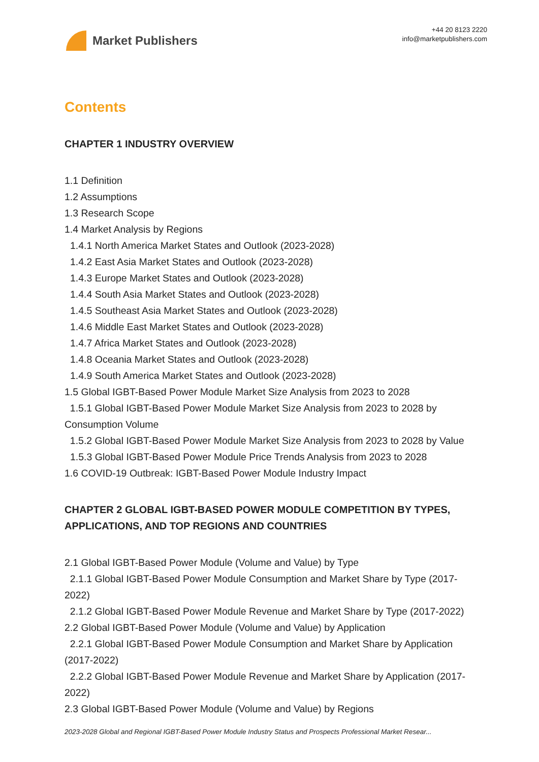Market Publishers
+44 20 8123 2220
info@marketpublishers.com
Contents
CHAPTER 1 INDUSTRY OVERVIEW
1.1 Definition
1.2 Assumptions
1.3 Research Scope
1.4 Market Analysis by Regions
1.4.1 North America Market States and Outlook (2023-2028)
1.4.2 East Asia Market States and Outlook (2023-2028)
1.4.3 Europe Market States and Outlook (2023-2028)
1.4.4 South Asia Market States and Outlook (2023-2028)
1.4.5 Southeast Asia Market States and Outlook (2023-2028)
1.4.6 Middle East Market States and Outlook (2023-2028)
1.4.7 Africa Market States and Outlook (2023-2028)
1.4.8 Oceania Market States and Outlook (2023-2028)
1.4.9 South America Market States and Outlook (2023-2028)
1.5 Global IGBT-Based Power Module Market Size Analysis from 2023 to 2028
1.5.1 Global IGBT-Based Power Module Market Size Analysis from 2023 to 2028 by Consumption Volume
1.5.2 Global IGBT-Based Power Module Market Size Analysis from 2023 to 2028 by Value
1.5.3 Global IGBT-Based Power Module Price Trends Analysis from 2023 to 2028
1.6 COVID-19 Outbreak: IGBT-Based Power Module Industry Impact
CHAPTER 2 GLOBAL IGBT-BASED POWER MODULE COMPETITION BY TYPES, APPLICATIONS, AND TOP REGIONS AND COUNTRIES
2.1 Global IGBT-Based Power Module (Volume and Value) by Type
2.1.1 Global IGBT-Based Power Module Consumption and Market Share by Type (2017-2022)
2.1.2 Global IGBT-Based Power Module Revenue and Market Share by Type (2017-2022)
2.2 Global IGBT-Based Power Module (Volume and Value) by Application
2.2.1 Global IGBT-Based Power Module Consumption and Market Share by Application (2017-2022)
2.2.2 Global IGBT-Based Power Module Revenue and Market Share by Application (2017-2022)
2.3 Global IGBT-Based Power Module (Volume and Value) by Regions
2023-2028 Global and Regional IGBT-Based Power Module Industry Status and Prospects Professional Market Resear...